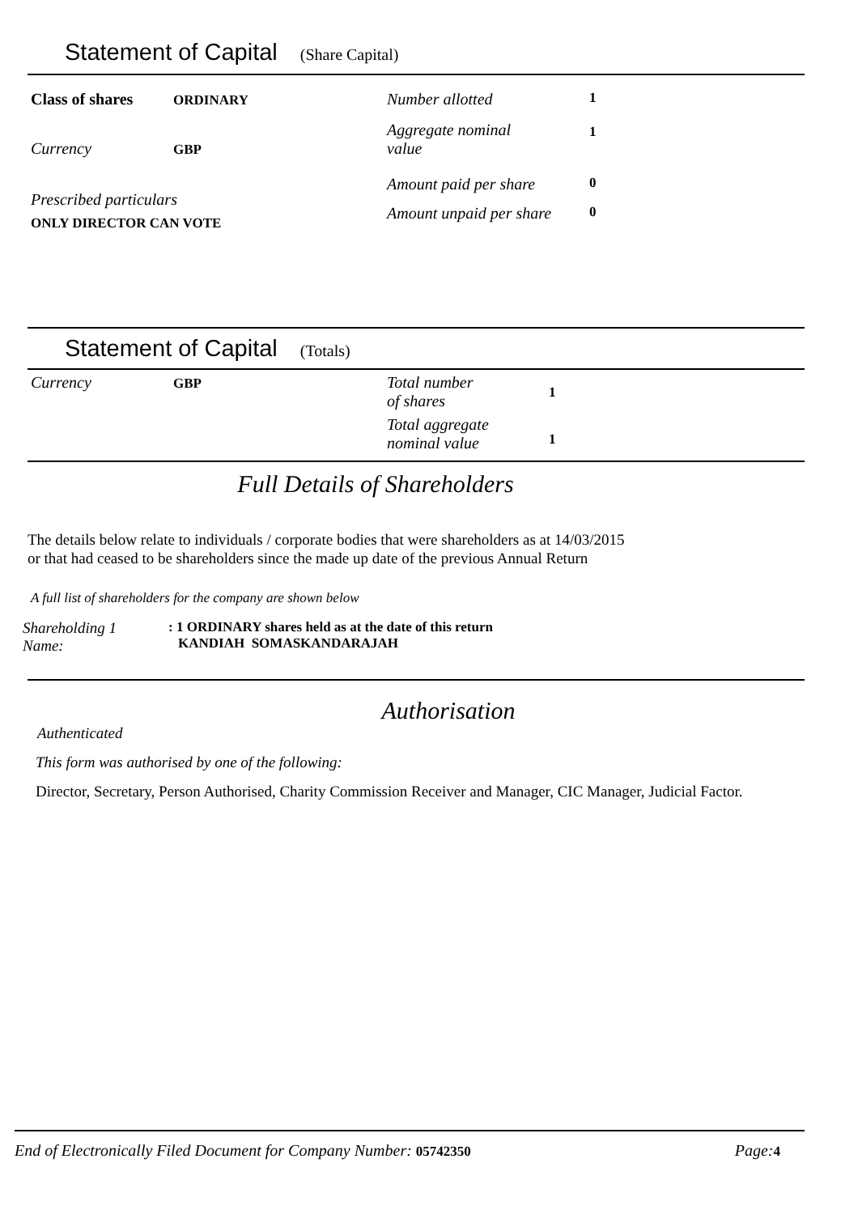Statement of Capital (Share Capital)
Class of shares ORDINARY
Currency GBP
Prescribed particulars
ONLY DIRECTOR CAN VOTE
| Number allotted | 1 |
| Aggregate nominal value | 1 |
| Amount paid per share | 0 |
| Amount unpaid per share | 0 |
Statement of Capital (Totals)
Currency GBP
| Total number of shares | 1 |
| Total aggregate nominal value | 1 |
Full Details of Shareholders
The details below relate to individuals / corporate bodies that were shareholders as at 14/03/2015
or that had ceased to be shareholders since the made up date of the previous Annual Return
A full list of shareholders for the company are shown below
Shareholding 1
Name:
: 1 ORDINARY shares held as at the date of this return
KANDIAH SOMASKANDARAJAH
Authorisation
Authenticated
This form was authorised by one of the following:
Director, Secretary, Person Authorised, Charity Commission Receiver and Manager, CIC Manager, Judicial Factor.
End of Electronically Filed Document for Company Number: 05742350 Page:4